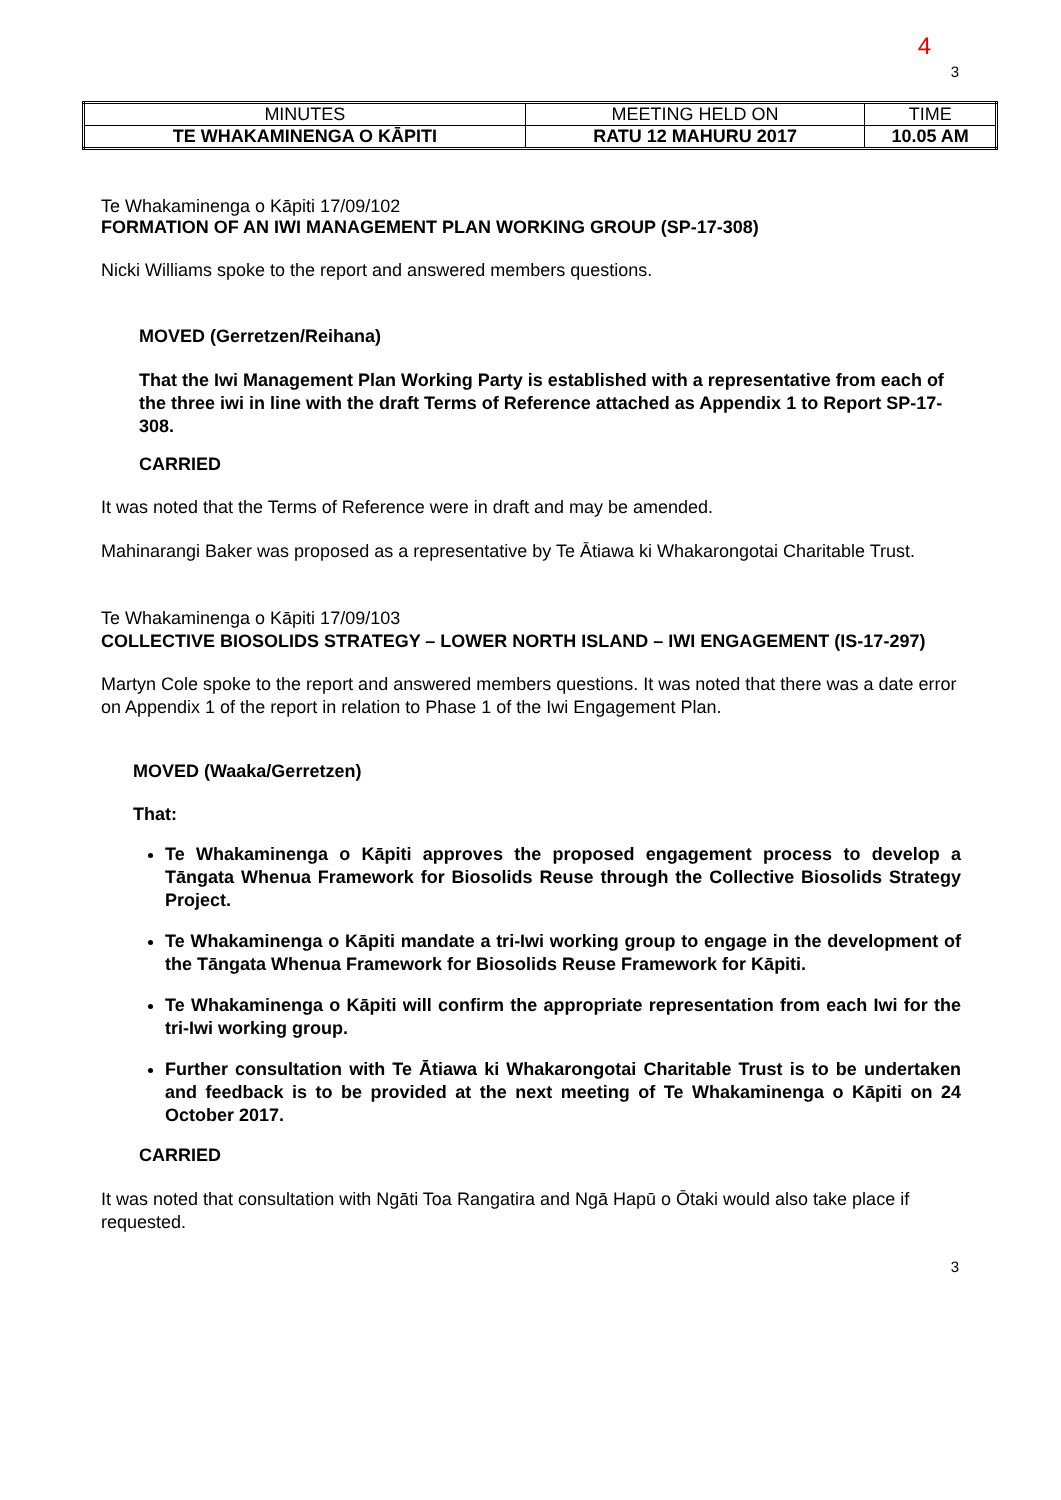4
3
| MINUTES | MEETING HELD ON | TIME |
| TE WHAKAMINENGA O KĀPITI | RATU 12 MAHURU 2017 | 10.05 AM |
Te Whakaminenga o Kāpiti 17/09/102
FORMATION OF AN IWI MANAGEMENT PLAN WORKING GROUP (SP-17-308)
Nicki Williams spoke to the report and answered members questions.
MOVED (Gerretzen/Reihana)
That the Iwi Management Plan Working Party is established with a representative from each of the three iwi in line with the draft Terms of Reference attached as Appendix 1 to Report SP-17-308.
CARRIED
It was noted that the Terms of Reference were in draft and may be amended.
Mahinarangi Baker was proposed as a representative by Te Ātiawa ki Whakarongotai Charitable Trust.
Te Whakaminenga o Kāpiti 17/09/103
COLLECTIVE BIOSOLIDS STRATEGY – LOWER NORTH ISLAND – IWI ENGAGEMENT (IS-17-297)
Martyn Cole spoke to the report and answered members questions. It was noted that there was a date error on Appendix 1 of the report in relation to Phase 1 of the Iwi Engagement Plan.
MOVED (Waaka/Gerretzen)
That:
Te Whakaminenga o Kāpiti approves the proposed engagement process to develop a Tāngata Whenua Framework for Biosolids Reuse through the Collective Biosolids Strategy Project.
Te Whakaminenga o Kāpiti mandate a tri-Iwi working group to engage in the development of the Tāngata Whenua Framework for Biosolids Reuse Framework for Kāpiti.
Te Whakaminenga o Kāpiti will confirm the appropriate representation from each Iwi for the tri-Iwi working group.
Further consultation with Te Ātiawa ki Whakarongotai Charitable Trust is to be undertaken and feedback is to be provided at the next meeting of Te Whakaminenga o Kāpiti on 24 October 2017.
CARRIED
It was noted that consultation with Ngāti Toa Rangatira and Ngā Hapū o Ōtaki would also take place if requested.
3